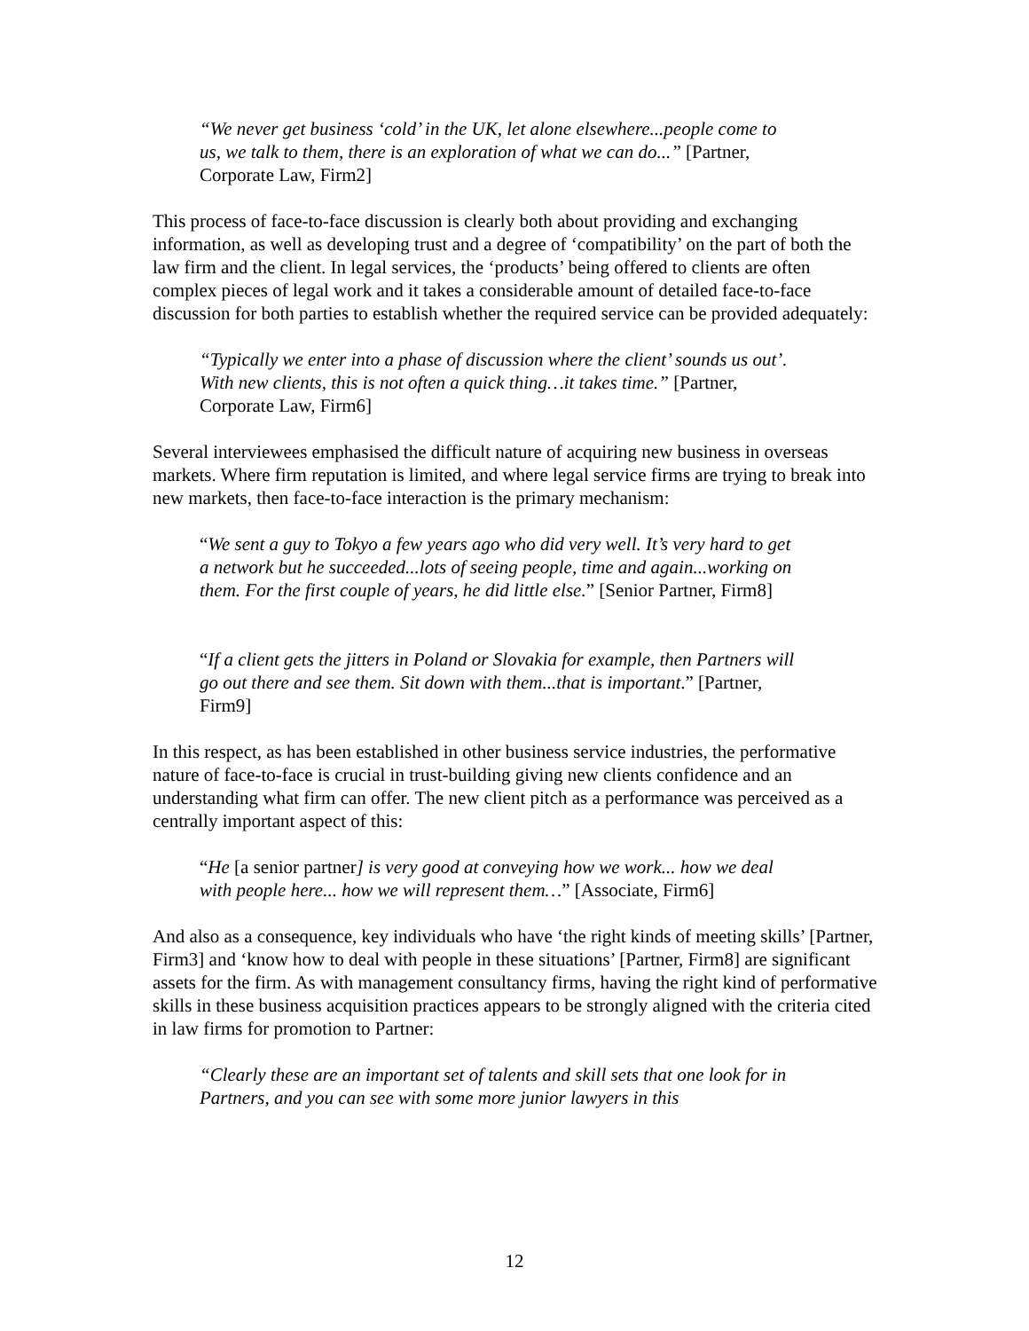“We never get business ‘cold’ in the UK, let alone elsewhere...people come to us, we talk to them, there is an exploration of what we can do...” [Partner, Corporate Law, Firm2]
This process of face-to-face discussion is clearly both about providing and exchanging information, as well as developing trust and a degree of ‘compatibility’ on the part of both the law firm and the client. In legal services, the ‘products’ being offered to clients are often complex pieces of legal work and it takes a considerable amount of detailed face-to-face discussion for both parties to establish whether the required service can be provided adequately:
“Typically we enter into a phase of discussion where the client’ sounds us out’. With new clients, this is not often a quick thing…it takes time.” [Partner, Corporate Law, Firm6]
Several interviewees emphasised the difficult nature of acquiring new business in overseas markets. Where firm reputation is limited, and where legal service firms are trying to break into new markets, then face-to-face interaction is the primary mechanism:
“We sent a guy to Tokyo a few years ago who did very well. It’s very hard to get a network but he succeeded...lots of seeing people, time and again...working on them. For the first couple of years, he did little else.” [Senior Partner, Firm8]
“If a client gets the jitters in Poland or Slovakia for example, then Partners will go out there and see them. Sit down with them...that is important.” [Partner, Firm9]
In this respect, as has been established in other business service industries, the performative nature of face-to-face is crucial in trust-building giving new clients confidence and an understanding what firm can offer. The new client pitch as a performance was perceived as a centrally important aspect of this:
“He [a senior partner] is very good at conveying how we work... how we deal with people here... how we will represent them…” [Associate, Firm6]
And also as a consequence, key individuals who have ‘the right kinds of meeting skills’ [Partner, Firm3] and ‘know how to deal with people in these situations’ [Partner, Firm8] are significant assets for the firm. As with management consultancy firms, having the right kind of performative skills in these business acquisition practices appears to be strongly aligned with the criteria cited in law firms for promotion to Partner:
“Clearly these are an important set of talents and skill sets that one look for in Partners, and you can see with some more junior lawyers in this
12